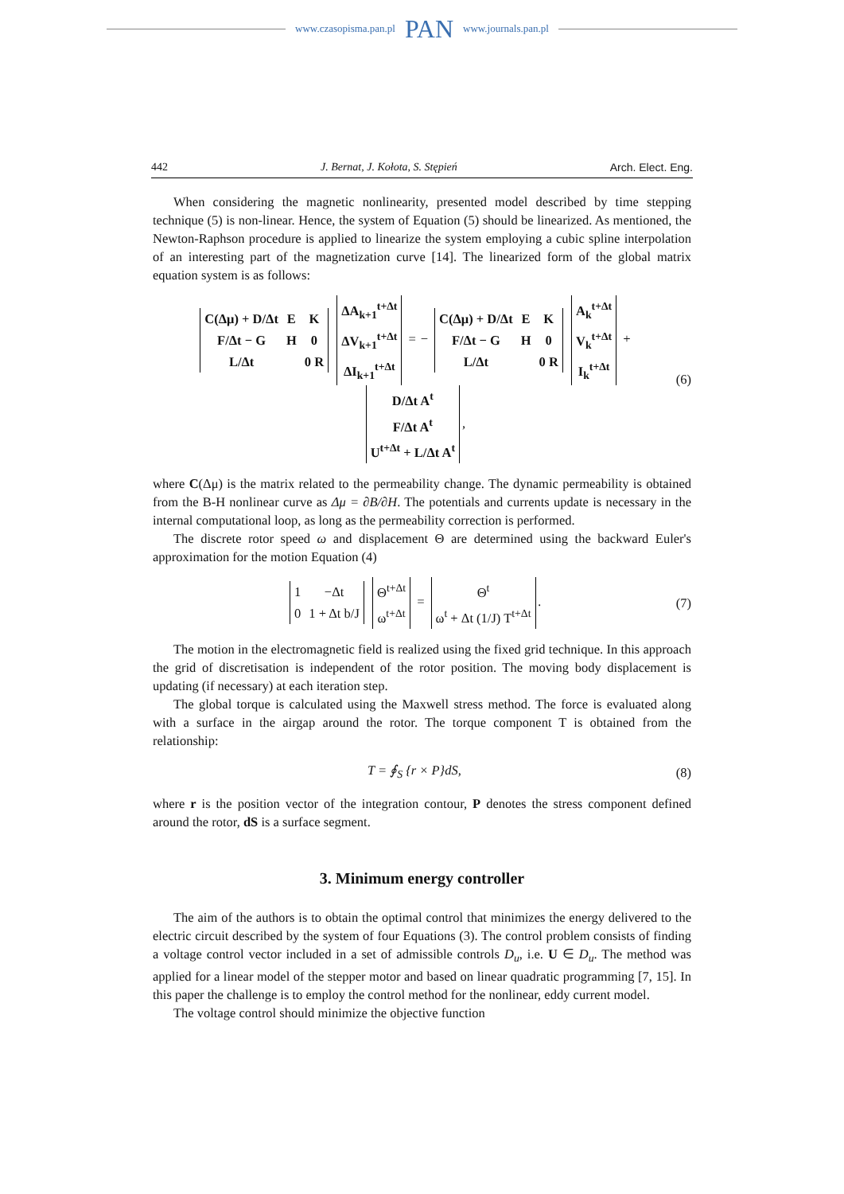www.czasopisma.pan.pl PAN www.journals.pan.pl
442 J. Bernat, J. Kołota, S. Stępień Arch. Elect. Eng.
When considering the magnetic nonlinearity, presented model described by time stepping technique (5) is non-linear. Hence, the system of Equation (5) should be linearized. As mentioned, the Newton-Raphson procedure is applied to linearize the system employing a cubic spline interpolation of an interesting part of the magnetization curve [14]. The linearized form of the global matrix equation system is as follows:
| C(Δμ) + D/Δt | E | K |
| F/Δt − G | H | 0 |
| L/Δt | | 0 R |
| ΔA<sub>k+1</sub><sup>t+Δt</sup> |
| ΔV<sub>k+1</sub><sup>t+Δt</sup> |
| ΔI<sub>k+1</sub><sup>t+Δt</sup> |
= −
| C(Δμ) + D/Δt | E | K |
| F/Δt − G | H | 0 |
| L/Δt | | 0 R |
| A<sub>k</sub><sup>t+Δt</sup> |
| V<sub>k</sub><sup>t+Δt</sup> |
| I<sub>k</sub><sup>t+Δt</sup> |
+
| D/Δt A<sup>t</sup> |
| F/Δt A<sup>t</sup> |
| U<sup>t+Δt</sup> + L/Δt A<sup>t</sup> |
, (6)
where C(Δμ) is the matrix related to the permeability change. The dynamic permeability is obtained from the B-H nonlinear curve as Δμ = ∂B/∂H. The potentials and currents update is necessary in the internal computational loop, as long as the permeability correction is performed.
The discrete rotor speed ω and displacement Θ are determined using the backward Euler's approximation for the motion Equation (4)
| 1 | −Δt |
| 0 | 1 + Δt b/J |
| Θ<sup>t+Δt</sup> |
| ω<sup>t+Δt</sup> |
=
| Θ<sup>t</sup> |
| ω<sup>t</sup> + Δt (1/J) T<sup>t+Δt</sup> |
. (7)
The motion in the electromagnetic field is realized using the fixed grid technique. In this approach the grid of discretisation is independent of the rotor position. The moving body displacement is updating (if necessary) at each iteration step.
The global torque is calculated using the Maxwell stress method. The force is evaluated along with a surface in the airgap around the rotor. The torque component T is obtained from the relationship:
T = ∮<sub>S</sub> {r × P}dS, (8)
where r is the position vector of the integration contour, P denotes the stress component defined around the rotor, dS is a surface segment.
3. Minimum energy controller
The aim of the authors is to obtain the optimal control that minimizes the energy delivered to the electric circuit described by the system of four Equations (3). The control problem consists of finding a voltage control vector included in a set of admissible controls D<sub>u</sub>, i.e. U ∈ D<sub>u</sub>. The method was applied for a linear model of the stepper motor and based on linear quadratic programming [7, 15]. In this paper the challenge is to employ the control method for the nonlinear, eddy current model.
The voltage control should minimize the objective function